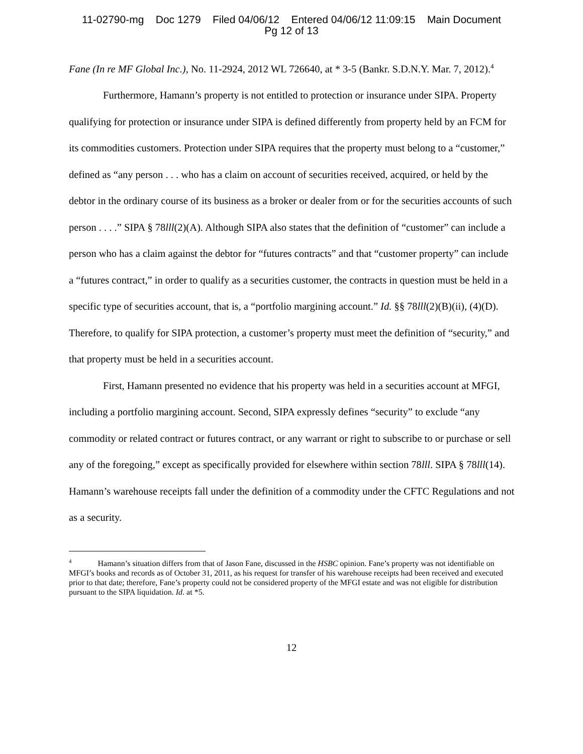11-02790-mg Doc 1279 Filed 04/06/12 Entered 04/06/12 11:09:15 Main Document
Pg 12 of 13
Fane (In re MF Global Inc.), No. 11-2924, 2012 WL 726640, at * 3-5 (Bankr. S.D.N.Y. Mar. 7, 2012).<sup>4</sup>
Furthermore, Hamann’s property is not entitled to protection or insurance under SIPA. Property qualifying for protection or insurance under SIPA is defined differently from property held by an FCM for its commodities customers. Protection under SIPA requires that the property must belong to a “customer,” defined as “any person . . . who has a claim on account of securities received, acquired, or held by the debtor in the ordinary course of its business as a broker or dealer from or for the securities accounts of such person . . . .” SIPA § 78lll(2)(A). Although SIPA also states that the definition of “customer” can include a person who has a claim against the debtor for “futures contracts” and that “customer property” can include a “futures contract,” in order to qualify as a securities customer, the contracts in question must be held in a specific type of securities account, that is, a “portfolio margining account.” Id. §§ 78lll(2)(B)(ii), (4)(D). Therefore, to qualify for SIPA protection, a customer’s property must meet the definition of “security,” and that property must be held in a securities account.
First, Hamann presented no evidence that his property was held in a securities account at MFGI, including a portfolio margining account. Second, SIPA expressly defines “security” to exclude “any commodity or related contract or futures contract, or any warrant or right to subscribe to or purchase or sell any of the foregoing,” except as specifically provided for elsewhere within section 78lll. SIPA § 78lll(14). Hamann’s warehouse receipts fall under the definition of a commodity under the CFTC Regulations and not as a security.
<sup>4</sup> Hamann’s situation differs from that of Jason Fane, discussed in the HSBC opinion. Fane’s property was not identifiable on MFGI’s books and records as of October 31, 2011, as his request for transfer of his warehouse receipts had been received and executed prior to that date; therefore, Fane’s property could not be considered property of the MFGI estate and was not eligible for distribution pursuant to the SIPA liquidation. Id. at *5.
12